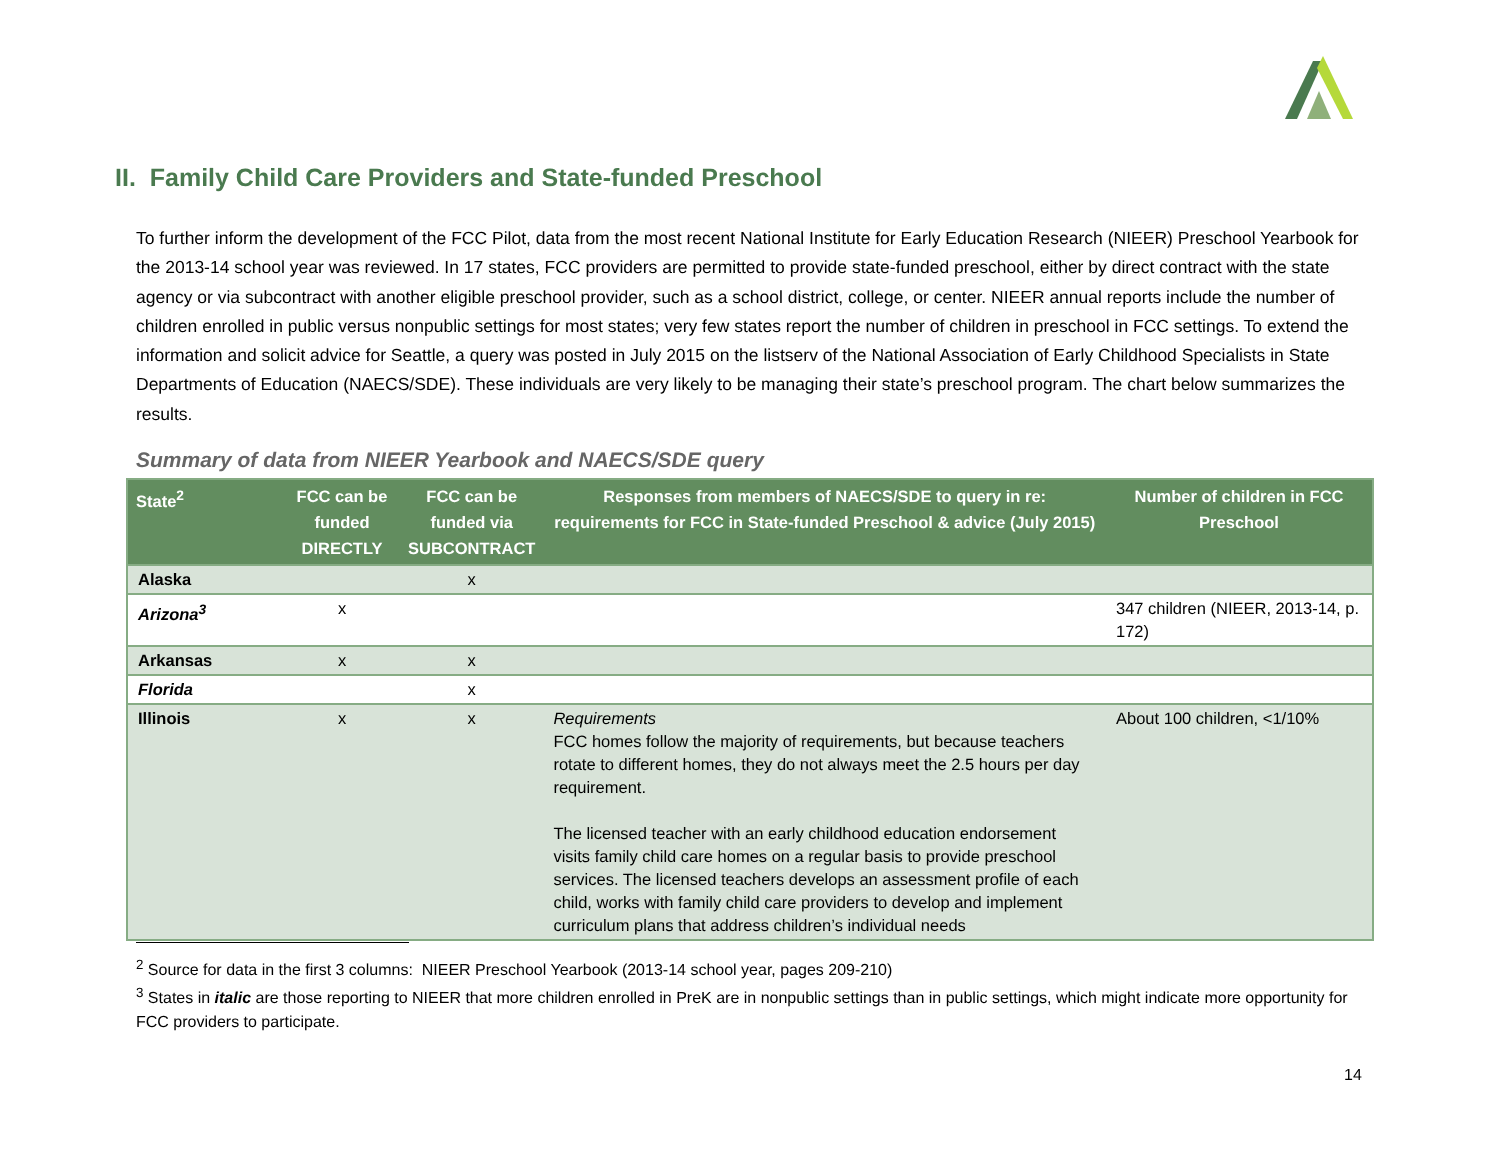II. Family Child Care Providers and State-funded Preschool
To further inform the development of the FCC Pilot, data from the most recent National Institute for Early Education Research (NIEER) Preschool Yearbook for the 2013-14 school year was reviewed. In 17 states, FCC providers are permitted to provide state-funded preschool, either by direct contract with the state agency or via subcontract with another eligible preschool provider, such as a school district, college, or center. NIEER annual reports include the number of children enrolled in public versus nonpublic settings for most states; very few states report the number of children in preschool in FCC settings. To extend the information and solicit advice for Seattle, a query was posted in July 2015 on the listserv of the National Association of Early Childhood Specialists in State Departments of Education (NAECS/SDE). These individuals are very likely to be managing their state’s preschool program. The chart below summarizes the results.
Summary of data from NIEER Yearbook and NAECS/SDE query
| State<sup>2</sup> | FCC can be funded DIRECTLY | FCC can be funded via SUBCONTRACT | Responses from members of NAECS/SDE to query in re: requirements for FCC in State-funded Preschool & advice (July 2015) | Number of children in FCC Preschool |
| --- | --- | --- | --- | --- |
| Alaska | | x | | |
| Arizona<sup>3</sup> | x | | | 347 children (NIEER, 2013-14, p. 172) |
| Arkansas | x | x | | |
| Florida | | x | | |
| Illinois | x | x | Requirements FCC homes follow the majority of requirements, but because teachers rotate to different homes, they do not always meet the 2.5 hours per day requirement. The licensed teacher with an early childhood education endorsement visits family child care homes on a regular basis to provide preschool services. The licensed teachers develops an assessment profile of each child, works with family child care providers to develop and implement curriculum plans that address children’s individual needs | About 100 children, <1/10% |
<sup>2</sup> Source for data in the first 3 columns: NIEER Preschool Yearbook (2013-14 school year, pages 209-210)
<sup>3</sup> States in italic are those reporting to NIEER that more children enrolled in PreK are in nonpublic settings than in public settings, which might indicate more opportunity for FCC providers to participate.
14